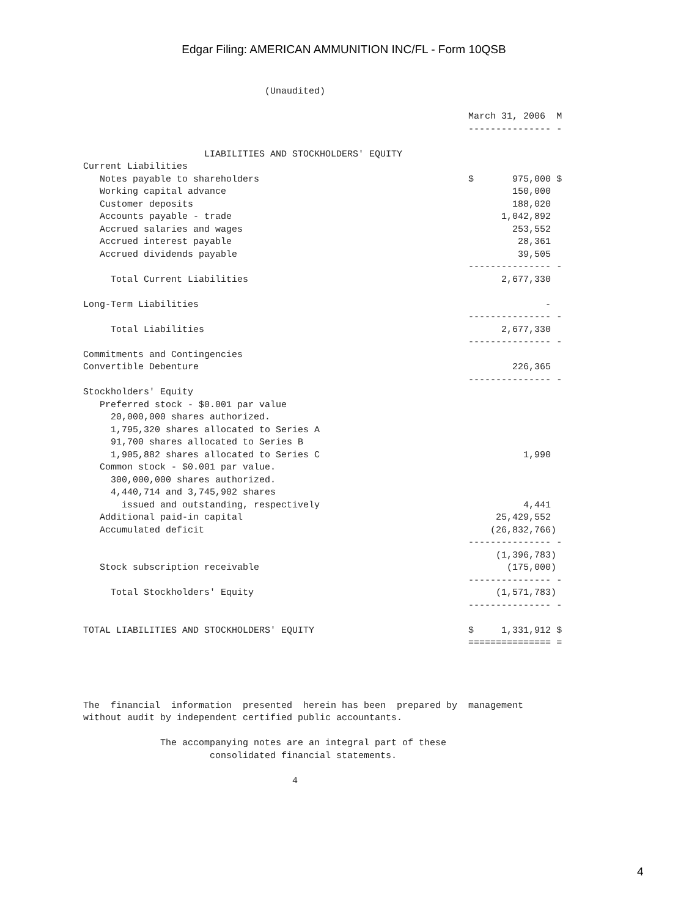Edgar Filing: AMERICAN AMMUNITION INC/FL - Form 10QSB
                                 (Unaudited)

                                                                      March 31, 2006  M
                                                                      --------------- -

                      LIABILITIES AND STOCKHOLDERS' EQUITY
Current Liabilities
   Notes payable to shareholders                                      $       975,000 $
   Working capital advance                                                    150,000
   Customer deposits                                                          188,020
   Accounts payable - trade                                                 1,042,892
   Accrued salaries and wages                                                 253,552
   Accrued interest payable                                                    28,361
   Accrued dividends payable                                                   39,505
                                                                      --------------- -
     Total Current Liabilities                                              2,677,330

Long-Term Liabilities                                                               -
                                                                      --------------- -
     Total Liabilities                                                      2,677,330
                                                                      --------------- -
Commitments and Contingencies
Convertible Debenture                                                         226,365
                                                                      --------------- -
Stockholders' Equity
   Preferred stock - $0.001 par value
     20,000,000 shares authorized.
     1,795,320 shares allocated to Series A
     91,700 shares allocated to Series B
     1,905,882 shares allocated to Series C                                     1,990
   Common stock - $0.001 par value.
     300,000,000 shares authorized.
     4,440,714 and 3,745,902 shares
       issued and outstanding, respectively                                     4,441
   Additional paid-in capital                                              25,429,552
   Accumulated deficit                                                    (26,832,766)
                                                                      --------------- -
                                                                           (1,396,783)
   Stock subscription receivable                                             (175,000)
                                                                      --------------- -
     Total Stockholders' Equity                                            (1,571,783)
                                                                      --------------- -

TOTAL LIABILITIES AND STOCKHOLDERS' EQUITY                            $     1,331,912 $
                                                                      =============== =




The  financial  information  presented  herein has been  prepared by  management
without audit by independent certified public accountants.

              The accompanying notes are an integral part of these
                       consolidated financial statements.

                                      4
4